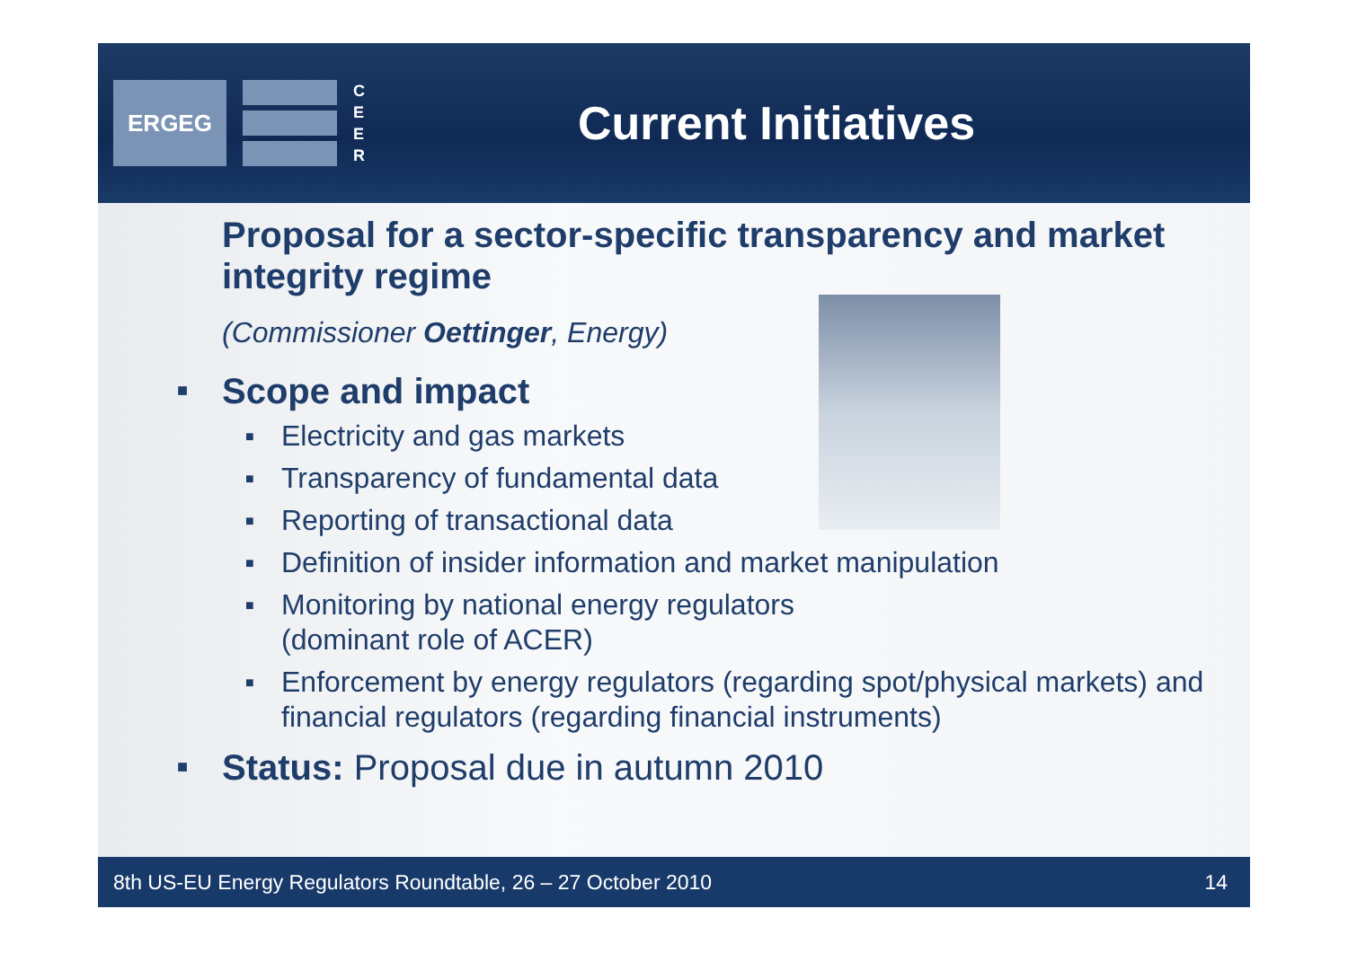ERGEG
C E E R
Current Initiatives
Proposal for a sector-specific transparency and market integrity regime
(Commissioner Oettinger, Energy)
■ Scope and impact
■ Electricity and gas markets
■ Transparency of fundamental data
■ Reporting of transactional data
■ Definition of insider information and market manipulation
■ Monitoring by national energy regulators
(dominant role of ACER)
■ Enforcement by energy regulators (regarding spot/physical markets) and financial regulators (regarding financial instruments)
■ Status: Proposal due in autumn 2010
8th US-EU Energy Regulators Roundtable, 26 – 27 October 2010 14